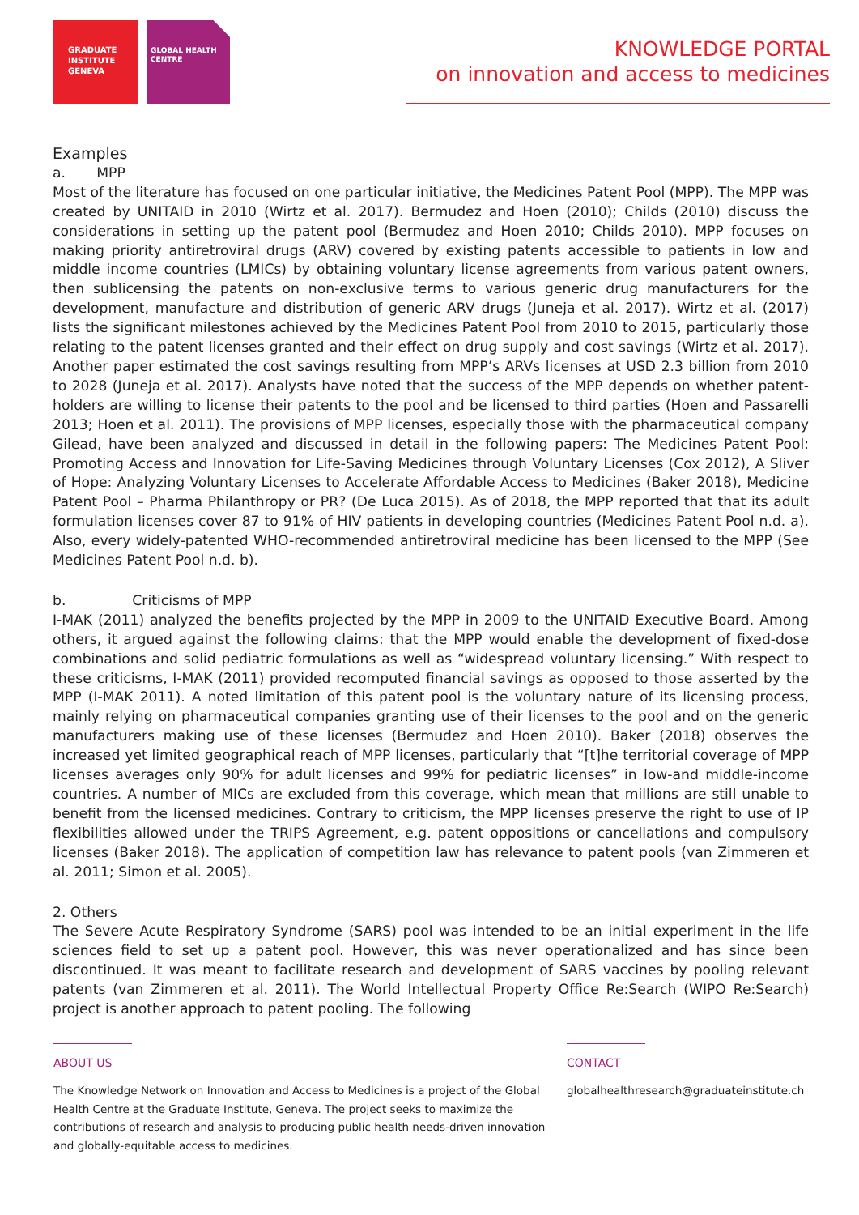GRADUATE INSTITUTE GENEVA
GLOBAL HEALTH CENTRE
KNOWLEDGE PORTAL
on innovation and access to medicines
Examples
a. MPP
Most of the literature has focused on one particular initiative, the Medicines Patent Pool (MPP). The MPP was created by UNITAID in 2010 (Wirtz et al. 2017). Bermudez and Hoen (2010); Childs (2010) discuss the considerations in setting up the patent pool (Bermudez and Hoen 2010; Childs 2010). MPP focuses on making priority antiretroviral drugs (ARV) covered by existing patents accessible to patients in low and middle income countries (LMICs) by obtaining voluntary license agreements from various patent owners, then sublicensing the patents on non-exclusive terms to various generic drug manufacturers for the development, manufacture and distribution of generic ARV drugs (Juneja et al. 2017). Wirtz et al. (2017) lists the significant milestones achieved by the Medicines Patent Pool from 2010 to 2015, particularly those relating to the patent licenses granted and their effect on drug supply and cost savings (Wirtz et al. 2017). Another paper estimated the cost savings resulting from MPP’s ARVs licenses at USD 2.3 billion from 2010 to 2028 (Juneja et al. 2017). Analysts have noted that the success of the MPP depends on whether patent-holders are willing to license their patents to the pool and be licensed to third parties (Hoen and Passarelli 2013; Hoen et al. 2011). The provisions of MPP licenses, especially those with the pharmaceutical company Gilead, have been analyzed and discussed in detail in the following papers: The Medicines Patent Pool: Promoting Access and Innovation for Life-Saving Medicines through Voluntary Licenses (Cox 2012), A Sliver of Hope: Analyzing Voluntary Licenses to Accelerate Affordable Access to Medicines (Baker 2018), Medicine Patent Pool – Pharma Philanthropy or PR? (De Luca 2015). As of 2018, the MPP reported that that its adult formulation licenses cover 87 to 91% of HIV patients in developing countries (Medicines Patent Pool n.d. a). Also, every widely-patented WHO-recommended antiretroviral medicine has been licensed to the MPP (See Medicines Patent Pool n.d. b).
b. Criticisms of MPP
I-MAK (2011) analyzed the benefits projected by the MPP in 2009 to the UNITAID Executive Board. Among others, it argued against the following claims: that the MPP would enable the development of fixed-dose combinations and solid pediatric formulations as well as “widespread voluntary licensing.” With respect to these criticisms, I-MAK (2011) provided recomputed financial savings as opposed to those asserted by the MPP (I-MAK 2011). A noted limitation of this patent pool is the voluntary nature of its licensing process, mainly relying on pharmaceutical companies granting use of their licenses to the pool and on the generic manufacturers making use of these licenses (Bermudez and Hoen 2010). Baker (2018) observes the increased yet limited geographical reach of MPP licenses, particularly that “[t]he territorial coverage of MPP licenses averages only 90% for adult licenses and 99% for pediatric licenses” in low-and middle-income countries. A number of MICs are excluded from this coverage, which mean that millions are still unable to benefit from the licensed medicines. Contrary to criticism, the MPP licenses preserve the right to use of IP flexibilities allowed under the TRIPS Agreement, e.g. patent oppositions or cancellations and compulsory licenses (Baker 2018). The application of competition law has relevance to patent pools (van Zimmeren et al. 2011; Simon et al. 2005).
2. Others
The Severe Acute Respiratory Syndrome (SARS) pool was intended to be an initial experiment in the life sciences field to set up a patent pool. However, this was never operationalized and has since been discontinued. It was meant to facilitate research and development of SARS vaccines by pooling relevant patents (van Zimmeren et al. 2011). The World Intellectual Property Office Re:Search (WIPO Re:Search) project is another approach to patent pooling. The following
ABOUT US
The Knowledge Network on Innovation and Access to Medicines is a project of the Global Health Centre at the Graduate Institute, Geneva. The project seeks to maximize the contributions of research and analysis to producing public health needs-driven innovation and globally-equitable access to medicines.
CONTACT
globalhealthresearch@graduateinstitute.ch